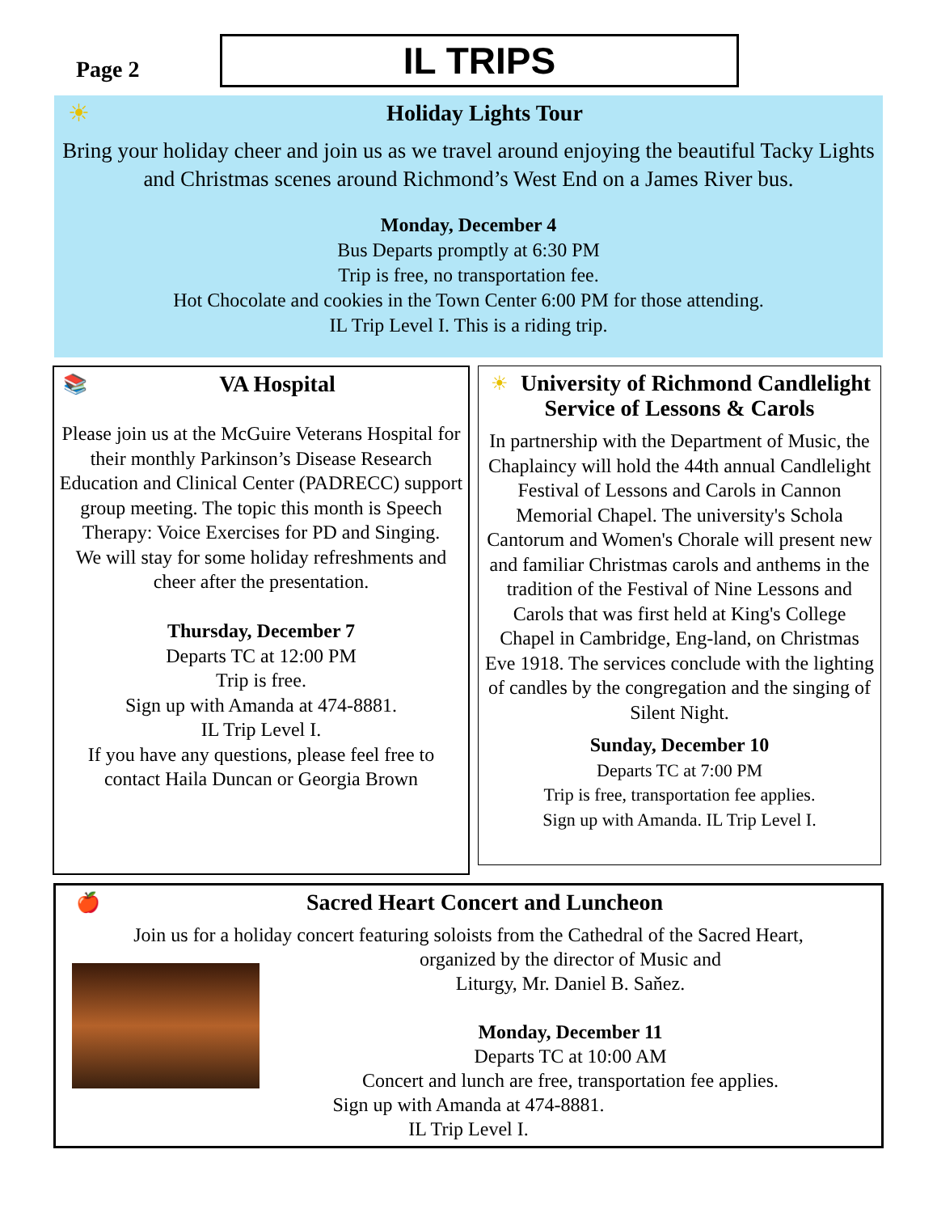Page 2 IL TRIPS
☀
Holiday Lights Tour
Bring your holiday cheer and join us as we travel around enjoying the beautiful Tacky Lights and Christmas scenes around Richmond’s West End on a James River bus.
Monday, December 4
Bus Departs promptly at 6:30 PM
Trip is free, no transportation fee.
Hot Chocolate and cookies in the Town Center 6:00 PM for those attending.
IL Trip Level I. This is a riding trip.
📚
VA Hospital
Please join us at the McGuire Veterans Hospital for their monthly Parkinson’s Disease Research Education and Clinical Center (PADRECC) support group meeting. The topic this month is Speech Therapy: Voice Exercises for PD and Singing.
We will stay for some holiday refreshments and cheer after the presentation.
Thursday, December 7
Departs TC at 12:00 PM
Trip is free.
Sign up with Amanda at 474-8881.
IL Trip Level I.
If you have any questions, please feel free to contact Haila Duncan or Georgia Brown
☀
University of Richmond Candlelight Service of Lessons & Carols
In partnership with the Department of Music, the Chaplaincy will hold the 44th annual Candlelight Festival of Lessons and Carols in Cannon Memorial Chapel. The university's Schola Cantorum and Women's Chorale will present new and familiar Christmas carols and anthems in the tradition of the Festival of Nine Lessons and Carols that was first held at King's College Chapel in Cambridge, Eng-land, on Christmas Eve 1918. The services conclude with the lighting of candles by the congregation and the singing of Silent Night.
Sunday, December 10
Departs TC at 7:00 PM
Trip is free, transportation fee applies.
Sign up with Amanda. IL Trip Level I.
🍎
Sacred Heart Concert and Luncheon
Join us for a holiday concert featuring soloists from the Cathedral of the Sacred Heart,
organized by the director of Music and
Liturgy, Mr. Daniel B. Saňez.
Monday, December 11
Departs TC at 10:00 AM
Concert and lunch are free, transportation fee applies.
Sign up with Amanda at 474-8881.
IL Trip Level I.